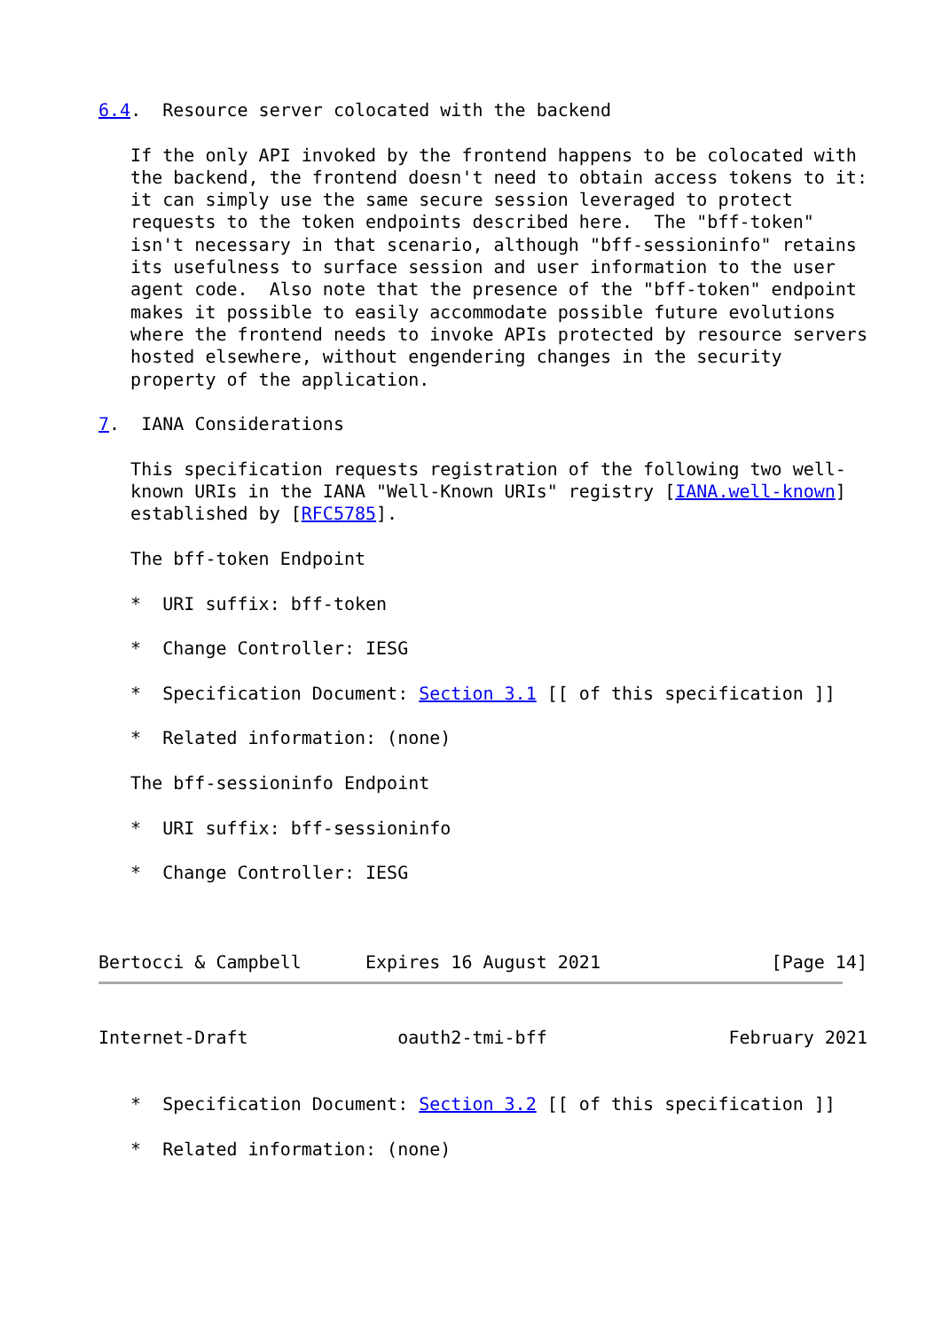6.4.  Resource server colocated with the backend

   If the only API invoked by the frontend happens to be colocated with
   the backend, the frontend doesn't need to obtain access tokens to it:
   it can simply use the same secure session leveraged to protect
   requests to the token endpoints described here.  The "bff-token"
   isn't necessary in that scenario, although "bff-sessioninfo" retains
   its usefulness to surface session and user information to the user
   agent code.  Also note that the presence of the "bff-token" endpoint
   makes it possible to easily accommodate possible future evolutions
   where the frontend needs to invoke APIs protected by resource servers
   hosted elsewhere, without engendering changes in the security
   property of the application.

7.  IANA Considerations

   This specification requests registration of the following two well-
   known URIs in the IANA "Well-Known URIs" registry [IANA.well-known]
   established by [RFC5785].

   The bff-token Endpoint

   *  URI suffix: bff-token

   *  Change Controller: IESG

   *  Specification Document: Section 3.1 [[ of this specification ]]

   *  Related information: (none)

   The bff-sessioninfo Endpoint

   *  URI suffix: bff-sessioninfo

   *  Change Controller: IESG



Bertocci & Campbell      Expires 16 August 2021                [Page 14]
Internet-Draft              oauth2-tmi-bff                 February 2021


   *  Specification Document: Section 3.2 [[ of this specification ]]

   *  Related information: (none)